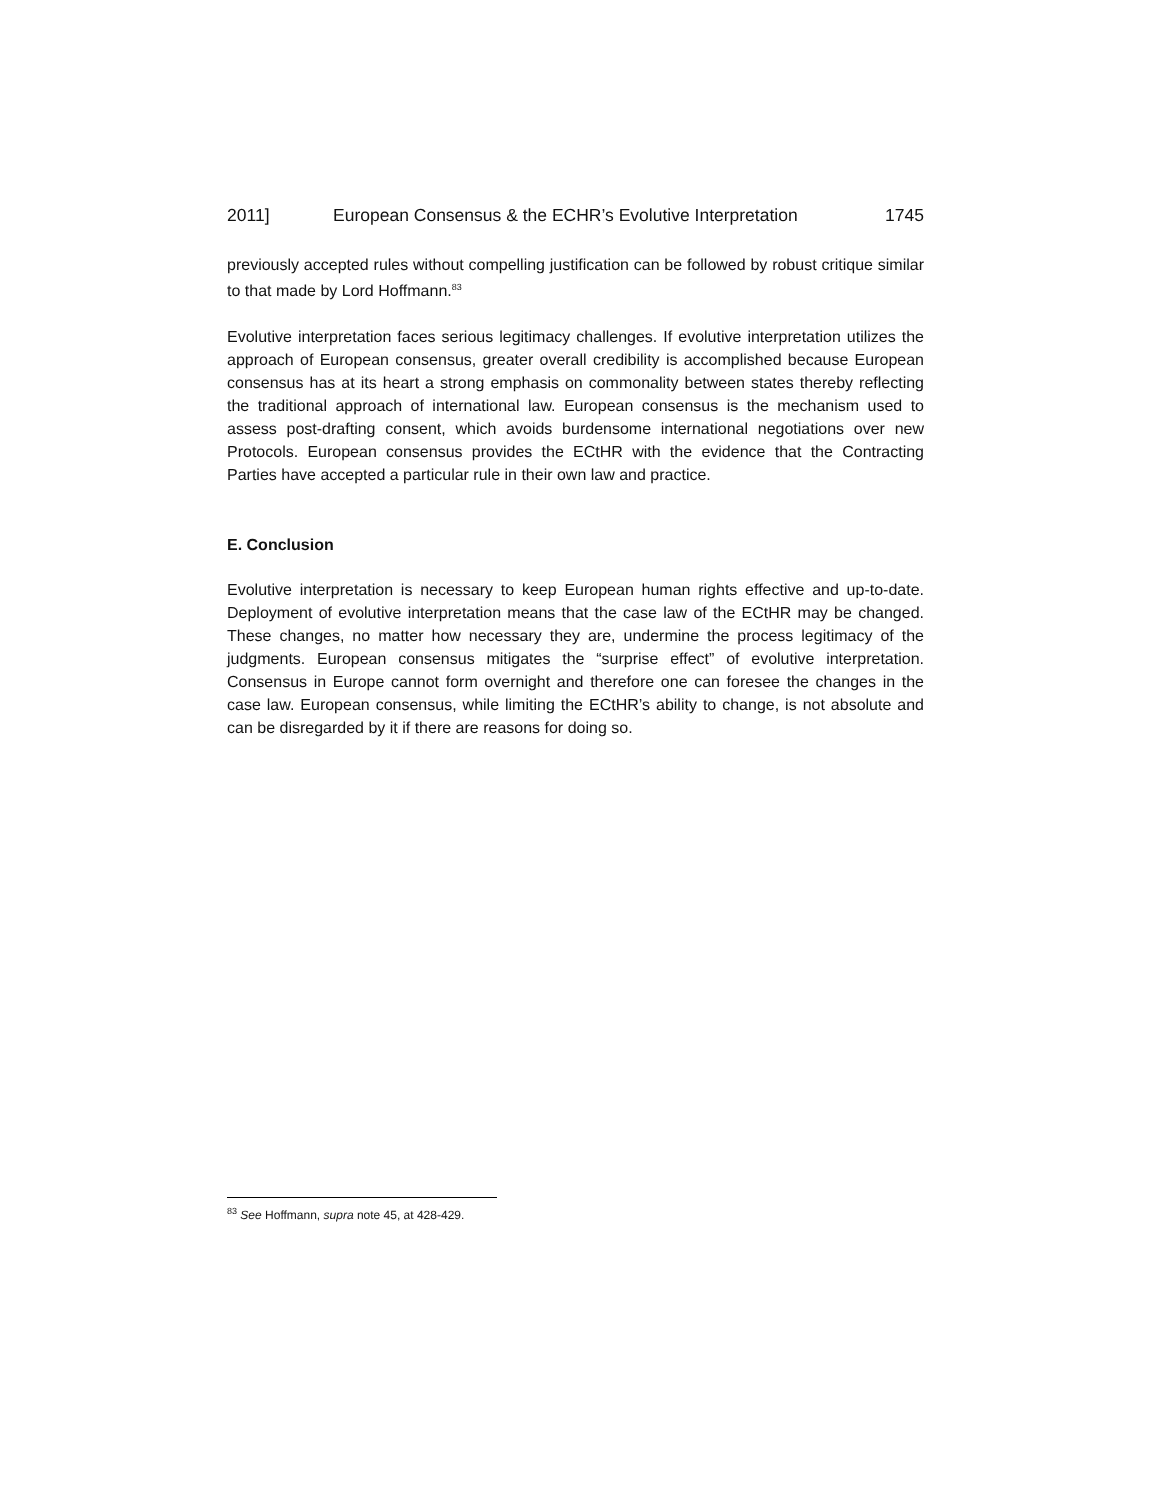2011] European Consensus & the ECHR’s Evolutive Interpretation 1745
previously accepted rules without compelling justification can be followed by robust critique similar to that made by Lord Hoffmann.<sup>83</sup>
Evolutive interpretation faces serious legitimacy challenges. If evolutive interpretation utilizes the approach of European consensus, greater overall credibility is accomplished because European consensus has at its heart a strong emphasis on commonality between states thereby reflecting the traditional approach of international law. European consensus is the mechanism used to assess post-drafting consent, which avoids burdensome international negotiations over new Protocols. European consensus provides the ECtHR with the evidence that the Contracting Parties have accepted a particular rule in their own law and practice.
E. Conclusion
Evolutive interpretation is necessary to keep European human rights effective and up-to-date. Deployment of evolutive interpretation means that the case law of the ECtHR may be changed. These changes, no matter how necessary they are, undermine the process legitimacy of the judgments. European consensus mitigates the “surprise effect” of evolutive interpretation. Consensus in Europe cannot form overnight and therefore one can foresee the changes in the case law. European consensus, while limiting the ECtHR’s ability to change, is not absolute and can be disregarded by it if there are reasons for doing so.
<sup>83</sup> See Hoffmann, supra note 45, at 428-429.